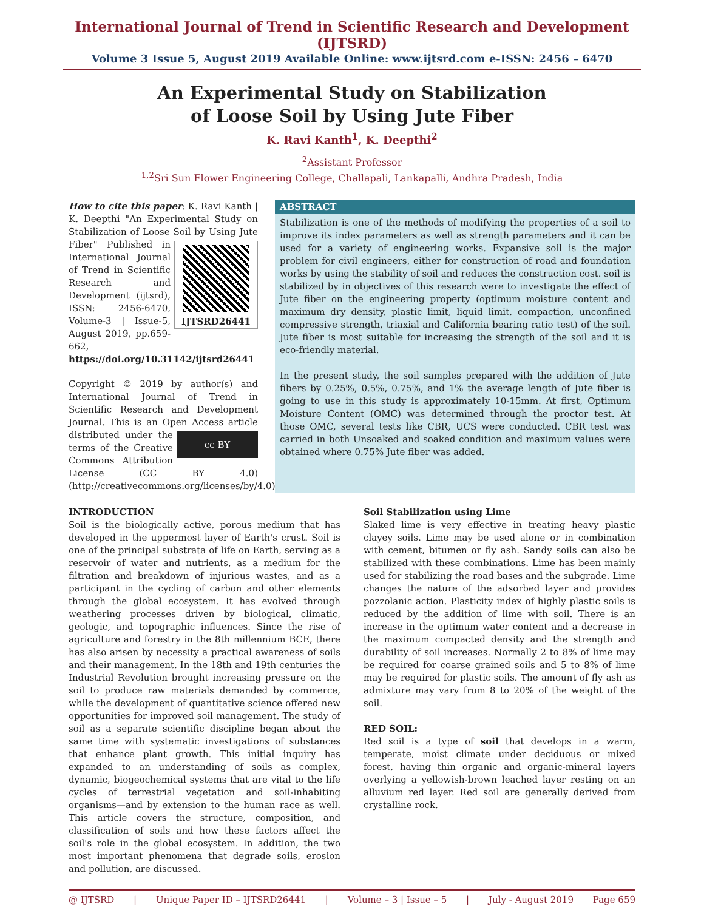International Journal of Trend in Scientific Research and Development (IJTSRD)
Volume 3 Issue 5, August 2019 Available Online: www.ijtsrd.com e-ISSN: 2456 – 6470
An Experimental Study on Stabilization
of Loose Soil by Using Jute Fiber
K. Ravi Kanth<sup>1</sup>, K. Deepthi<sup>2</sup>
<sup>2</sup> Assistant Professor
<sup>1,2</sup>Sri Sun Flower Engineering College, Challapali, Lankapalli, Andhra Pradesh, India
How to cite this paper: K. Ravi Kanth | K. Deepthi "An Experimental Study on Stabilization of Loose Soil by Using Jute IJTSRD26441 Fiber" Published in International Journal of Trend in Scientific Research and Development (ijtsrd), ISSN: 2456-6470, Volume-3 | Issue-5, August 2019, pp.659-662, https://doi.org/10.31142/ijtsrd26441
Copyright © 2019 by author(s) and International Journal of Trend in Scientific Research and Development Journal. This is an Open Access article distributed cc BY under the terms of the Creative Commons Attribution License (CC BY 4.0) (http://creativecommons.org/licenses/by/4.0)
ABSTRACT
Stabilization is one of the methods of modifying the properties of a soil to improve its index parameters as well as strength parameters and it can be used for a variety of engineering works. Expansive soil is the major problem for civil engineers, either for construction of road and foundation works by using the stability of soil and reduces the construction cost. soil is stabilized by in objectives of this research were to investigate the effect of Jute fiber on the engineering property (optimum moisture content and maximum dry density, plastic limit, liquid limit, compaction, unconfined compressive strength, triaxial and California bearing ratio test) of the soil. Jute fiber is most suitable for increasing the strength of the soil and it is eco-friendly material.
In the present study, the soil samples prepared with the addition of Jute fibers by 0.25%, 0.5%, 0.75%, and 1% the average length of Jute fiber is going to use in this study is approximately 10-15mm. At first, Optimum Moisture Content (OMC) was determined through the proctor test. At those OMC, several tests like CBR, UCS were conducted. CBR test was carried in both Unsoaked and soaked condition and maximum values were obtained where 0.75% Jute fiber was added.
INTRODUCTION
Soil is the biologically active, porous medium that has developed in the uppermost layer of Earth's crust. Soil is one of the principal substrata of life on Earth, serving as a reservoir of water and nutrients, as a medium for the filtration and breakdown of injurious wastes, and as a participant in the cycling of carbon and other elements through the global ecosystem. It has evolved through weathering processes driven by biological, climatic, geologic, and topographic influences. Since the rise of agriculture and forestry in the 8th millennium BCE, there has also arisen by necessity a practical awareness of soils and their management. In the 18th and 19th centuries the Industrial Revolution brought increasing pressure on the soil to produce raw materials demanded by commerce, while the development of quantitative science offered new opportunities for improved soil management. The study of soil as a separate scientific discipline began about the same time with systematic investigations of substances that enhance plant growth. This initial inquiry has expanded to an understanding of soils as complex, dynamic, biogeochemical systems that are vital to the life cycles of terrestrial vegetation and soil-inhabiting organisms—and by extension to the human race as well. This article covers the structure, composition, and classification of soils and how these factors affect the soil's role in the global ecosystem. In addition, the two most important phenomena that degrade soils, erosion and pollution, are discussed.
Soil Stabilization using Lime
Slaked lime is very effective in treating heavy plastic clayey soils. Lime may be used alone or in combination with cement, bitumen or fly ash. Sandy soils can also be stabilized with these combinations. Lime has been mainly used for stabilizing the road bases and the subgrade. Lime changes the nature of the adsorbed layer and provides pozzolanic action. Plasticity index of highly plastic soils is reduced by the addition of lime with soil. There is an increase in the optimum water content and a decrease in the maximum compacted density and the strength and durability of soil increases. Normally 2 to 8% of lime may be required for coarse grained soils and 5 to 8% of lime may be required for plastic soils. The amount of fly ash as admixture may vary from 8 to 20% of the weight of the soil.
RED SOIL:
Red soil is a type of soil that develops in a warm, temperate, moist climate under deciduous or mixed forest, having thin organic and organic-mineral layers overlying a yellowish-brown leached layer resting on an alluvium red layer. Red soil are generally derived from crystalline rock.
@ IJTSRD | Unique Paper ID – IJTSRD26441 | Volume – 3 | Issue – 5 | July - August 2019 Page 659